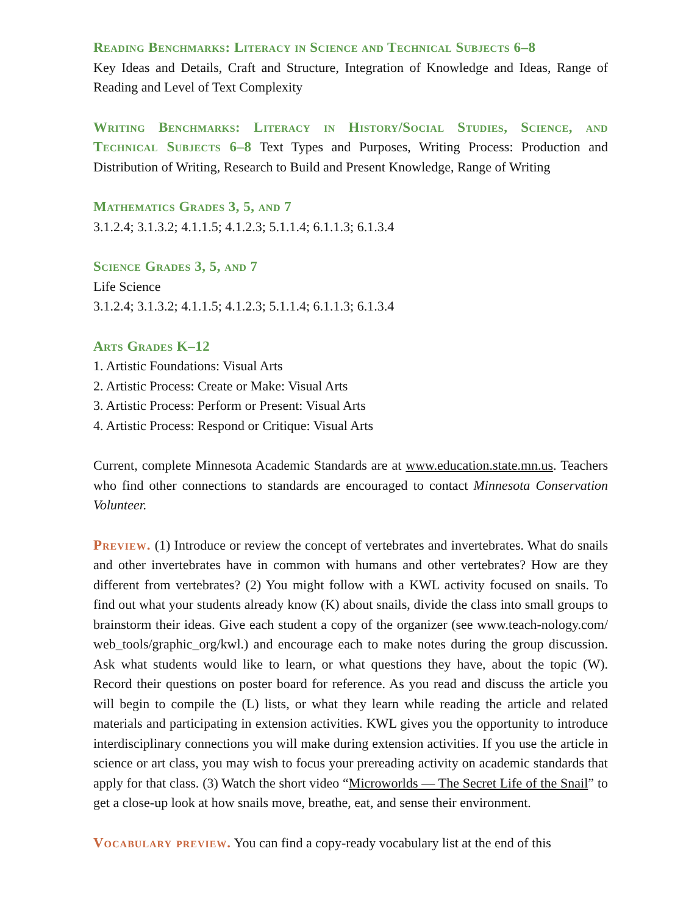Reading Benchmarks: Literacy in Science and Technical Subjects 6–8
Key Ideas and Details, Craft and Structure, Integration of Knowledge and Ideas, Range of Reading and Level of Text Complexity
Writing Benchmarks: Literacy in History/Social Studies, Science, and Technical Subjects 6–8 Text Types and Purposes, Writing Process: Production and Distribution of Writing, Research to Build and Present Knowledge, Range of Writing
Mathematics Grades 3, 5, and 7
3.1.2.4; 3.1.3.2; 4.1.1.5; 4.1.2.3; 5.1.1.4; 6.1.1.3; 6.1.3.4
Science Grades 3, 5, and 7
Life Science
3.1.2.4; 3.1.3.2; 4.1.1.5; 4.1.2.3; 5.1.1.4; 6.1.1.3; 6.1.3.4
Arts Grades K–12
1. Artistic Foundations: Visual Arts
2. Artistic Process: Create or Make: Visual Arts
3. Artistic Process: Perform or Present: Visual Arts
4. Artistic Process: Respond or Critique: Visual Arts
Current, complete Minnesota Academic Standards are at www.education.state.mn.us. Teachers who find other connections to standards are encouraged to contact Minnesota Conservation Volunteer.
Preview. (1) Introduce or review the concept of vertebrates and invertebrates. What do snails and other invertebrates have in common with humans and other vertebrates? How are they different from vertebrates? (2) You might follow with a KWL activity focused on snails. To find out what your students already know (K) about snails, divide the class into small groups to brainstorm their ideas. Give each student a copy of the organizer (see www.teach-nology.com/ web_tools/graphic_org/kwl.) and encourage each to make notes during the group discussion. Ask what students would like to learn, or what questions they have, about the topic (W). Record their questions on poster board for reference. As you read and discuss the article you will begin to compile the (L) lists, or what they learn while reading the article and related materials and participating in extension activities. KWL gives you the opportunity to introduce interdisciplinary connections you will make during extension activities. If you use the article in science or art class, you may wish to focus your prereading activity on academic standards that apply for that class. (3) Watch the short video “Microworlds — The Secret Life of the Snail” to get a close-up look at how snails move, breathe, eat, and sense their environment.
Vocabulary preview. You can find a copy-ready vocabulary list at the end of this